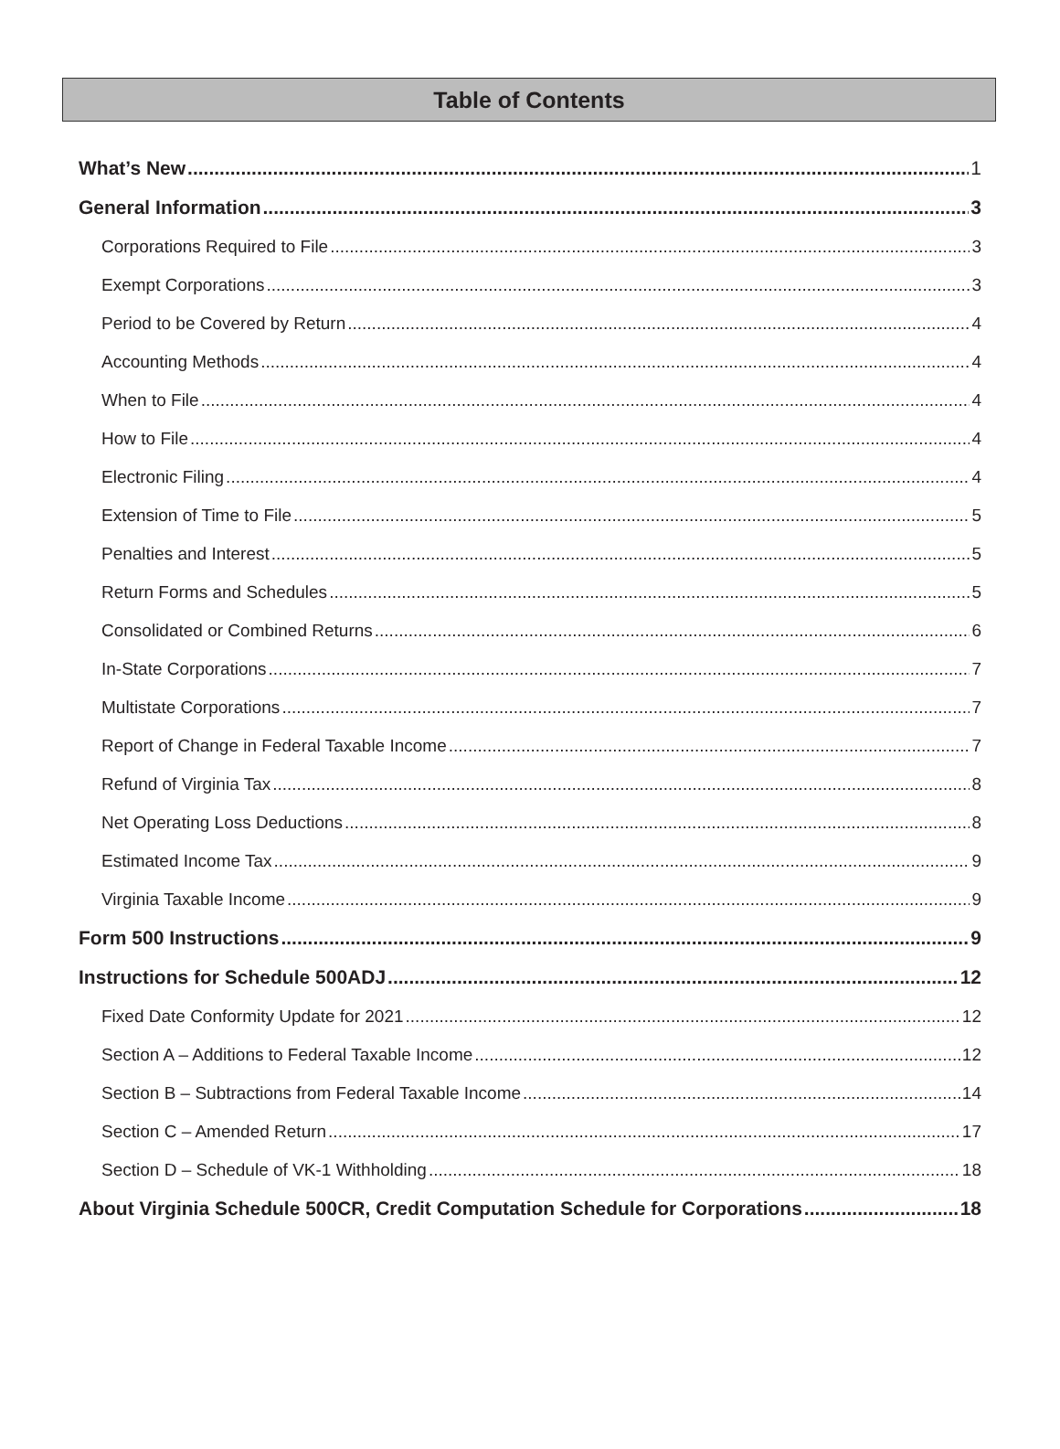Table of Contents
What’s New 1
General Information 3
Corporations Required to File 3
Exempt Corporations 3
Period to be Covered by Return 4
Accounting Methods 4
When to File 4
How to File 4
Electronic Filing 4
Extension of Time to File 5
Penalties and Interest 5
Return Forms and Schedules 5
Consolidated or Combined Returns 6
In-State Corporations 7
Multistate Corporations 7
Report of Change in Federal Taxable Income 7
Refund of Virginia Tax 8
Net Operating Loss Deductions 8
Estimated Income Tax 9
Virginia Taxable Income 9
Form 500 Instructions 9
Instructions for Schedule 500ADJ 12
Fixed Date Conformity Update for 2021 12
Section A – Additions to Federal Taxable Income 12
Section B – Subtractions from Federal Taxable Income 14
Section C – Amended Return 17
Section D – Schedule of VK-1 Withholding 18
About Virginia Schedule 500CR, Credit Computation Schedule for Corporations 18